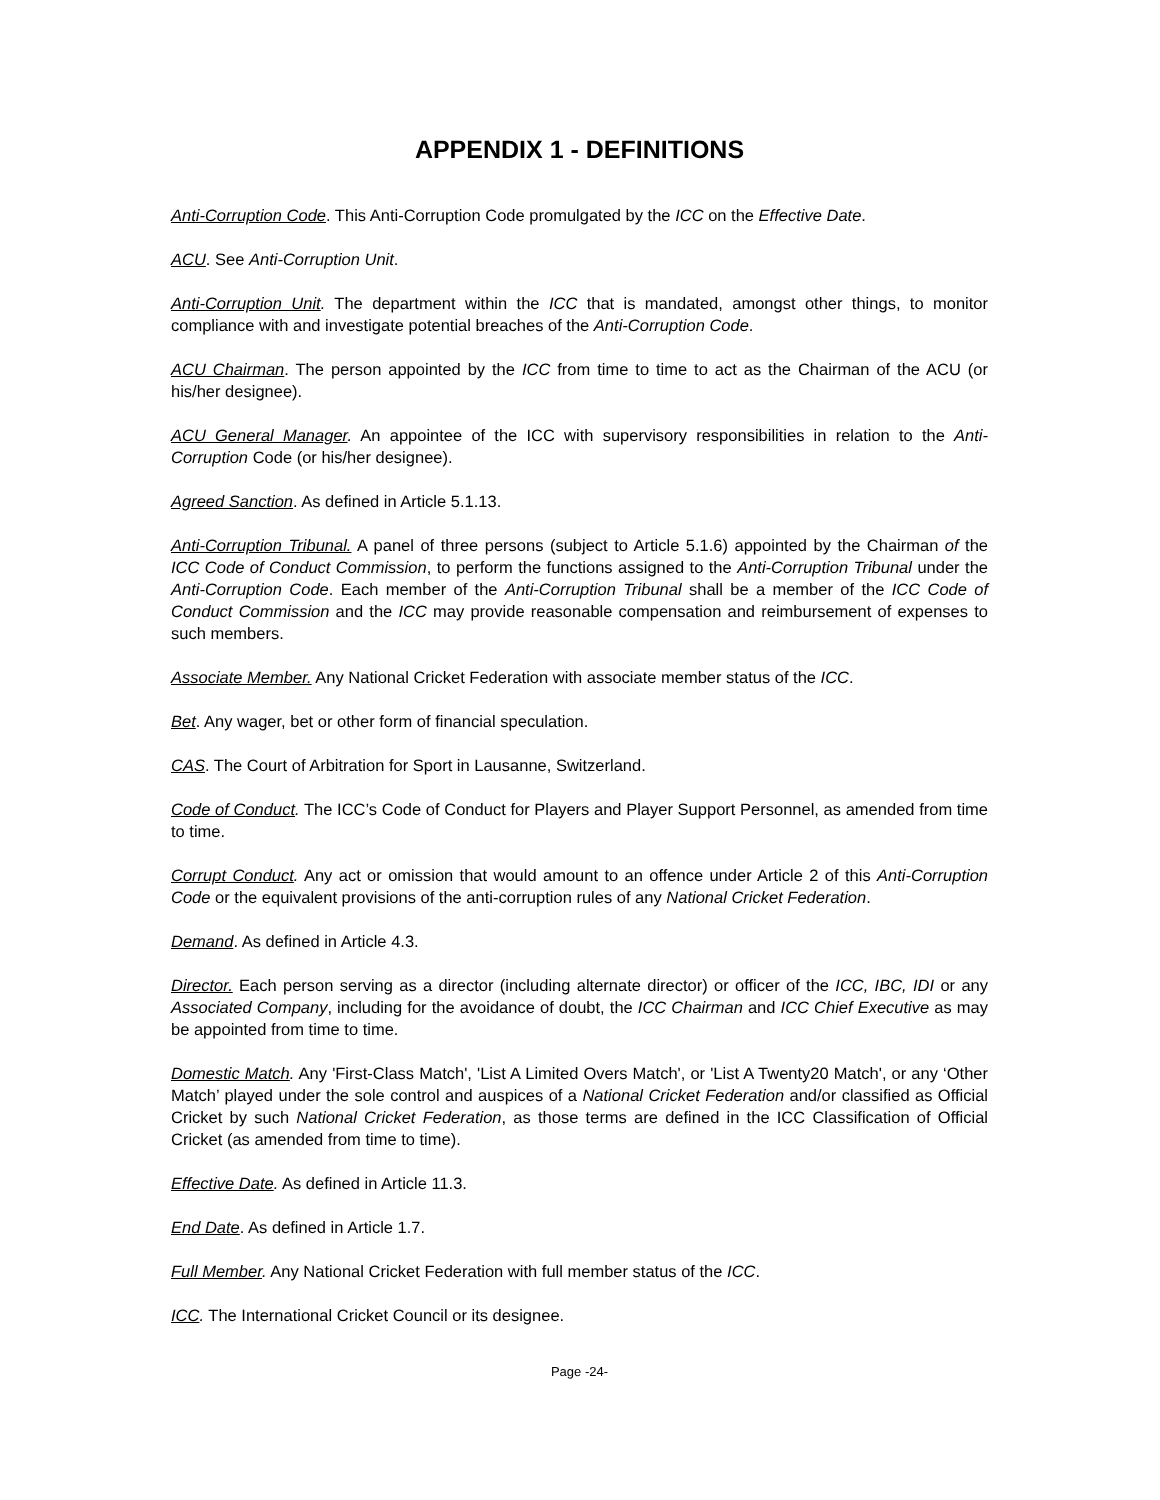APPENDIX 1 - DEFINITIONS
Anti-Corruption Code. This Anti-Corruption Code promulgated by the ICC on the Effective Date.
ACU. See Anti-Corruption Unit.
Anti-Corruption Unit. The department within the ICC that is mandated, amongst other things, to monitor compliance with and investigate potential breaches of the Anti-Corruption Code.
ACU Chairman. The person appointed by the ICC from time to time to act as the Chairman of the ACU (or his/her designee).
ACU General Manager. An appointee of the ICC with supervisory responsibilities in relation to the Anti-Corruption Code (or his/her designee).
Agreed Sanction. As defined in Article 5.1.13.
Anti-Corruption Tribunal. A panel of three persons (subject to Article 5.1.6) appointed by the Chairman of the ICC Code of Conduct Commission, to perform the functions assigned to the Anti-Corruption Tribunal under the Anti-Corruption Code. Each member of the Anti-Corruption Tribunal shall be a member of the ICC Code of Conduct Commission and the ICC may provide reasonable compensation and reimbursement of expenses to such members.
Associate Member. Any National Cricket Federation with associate member status of the ICC.
Bet. Any wager, bet or other form of financial speculation.
CAS. The Court of Arbitration for Sport in Lausanne, Switzerland.
Code of Conduct. The ICC’s Code of Conduct for Players and Player Support Personnel, as amended from time to time.
Corrupt Conduct. Any act or omission that would amount to an offence under Article 2 of this Anti-Corruption Code or the equivalent provisions of the anti-corruption rules of any National Cricket Federation.
Demand. As defined in Article 4.3.
Director. Each person serving as a director (including alternate director) or officer of the ICC, IBC, IDI or any Associated Company, including for the avoidance of doubt, the ICC Chairman and ICC Chief Executive as may be appointed from time to time.
Domestic Match. Any 'First-Class Match', 'List A Limited Overs Match', or 'List A Twenty20 Match', or any ‘Other Match’ played under the sole control and auspices of a National Cricket Federation and/or classified as Official Cricket by such National Cricket Federation, as those terms are defined in the ICC Classification of Official Cricket (as amended from time to time).
Effective Date. As defined in Article 11.3.
End Date. As defined in Article 1.7.
Full Member. Any National Cricket Federation with full member status of the ICC.
ICC. The International Cricket Council or its designee.
Page -24-